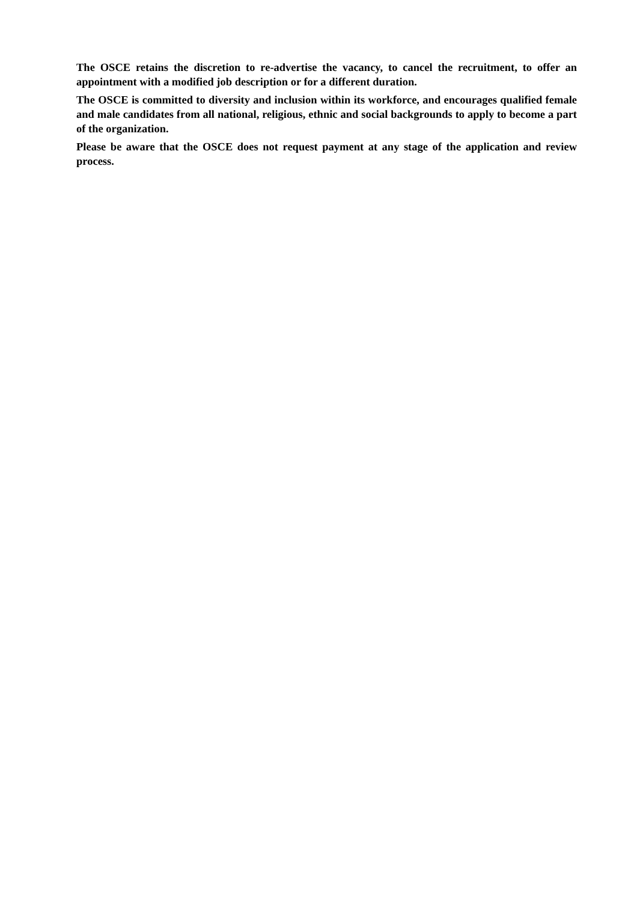The OSCE retains the discretion to re-advertise the vacancy, to cancel the recruitment, to offer an appointment with a modified job description or for a different duration.
The OSCE is committed to diversity and inclusion within its workforce, and encourages qualified female and male candidates from all national, religious, ethnic and social backgrounds to apply to become a part of the organization.
Please be aware that the OSCE does not request payment at any stage of the application and review process.